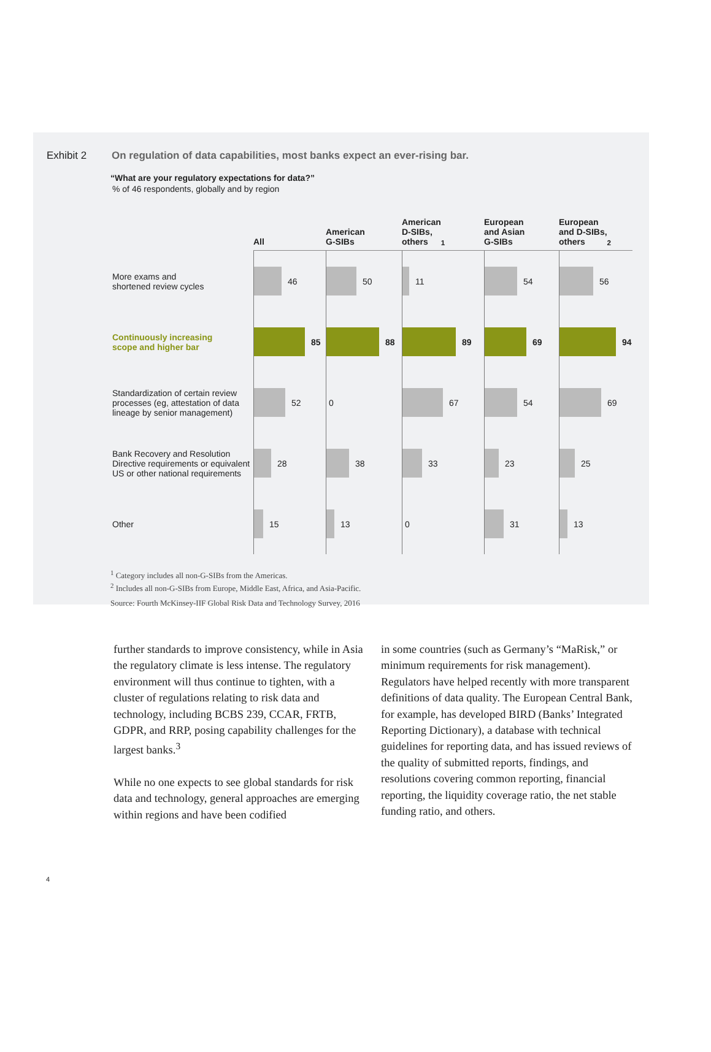Exhibit 2 On regulation of data capabilities, most banks expect an ever-rising bar.
“What are your regulatory expectations for data?”
% of 46 respondents, globally and by region
All
American
G-SIBs
American
D-SIBs,
others<sup>1</sup>
European
and Asian
G-SIBs
European
and D-SIBs,
others<sup>2</sup>
More exams and
shortened review cycles
46
50
11
54
56
Continuously increasing
scope and higher bar
85
88
89
69
94
Standardization of certain review processes (eg, attestation of data lineage by senior management)
52
0
67
54
69
Bank Recovery and Resolution Directive requirements or equivalent US or other national requirements
28
38
33
23
25
Other
15
13
0
31
13
<sup>1</sup> Category includes all non-G-SIBs from the Americas.
<sup>2</sup> Includes all non-G-SIBs from Europe, Middle East, Africa, and Asia-Pacific.
Source: Fourth McKinsey-IIF Global Risk Data and Technology Survey, 2016
further standards to improve consistency, while in Asia the regulatory climate is less intense. The regulatory environment will thus continue to tighten, with a cluster of regulations relating to risk data and technology, including BCBS 239, CCAR, FRTB, GDPR, and RRP, posing capability challenges for the largest banks.<sup>3</sup>
While no one expects to see global standards for risk data and technology, general approaches are emerging within regions and have been codified
in some countries (such as Germany’s “MaRisk,” or minimum requirements for risk management). Regulators have helped recently with more transparent definitions of data quality. The European Central Bank, for example, has developed BIRD (Banks’ Integrated Reporting Dictionary), a database with technical guidelines for reporting data, and has issued reviews of the quality of submitted reports, findings, and resolutions covering common reporting, financial reporting, the liquidity coverage ratio, the net stable funding ratio, and others.
4